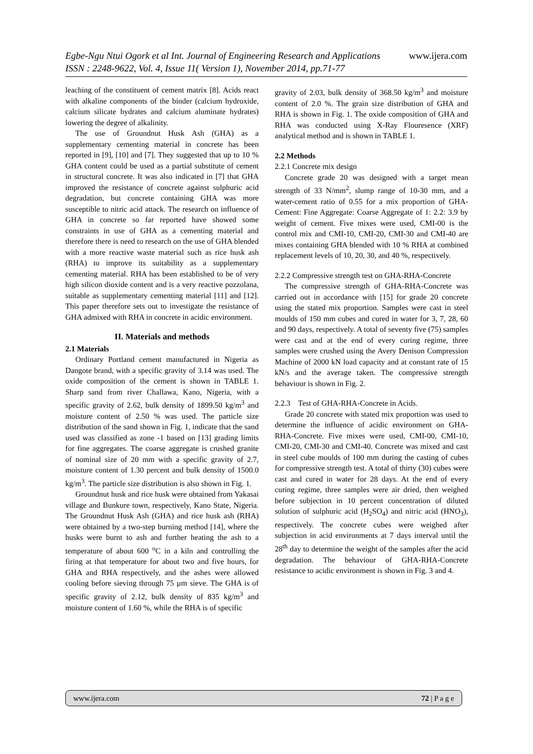Egbe-Ngu Ntui Ogork et al Int. Journal of Engineering Research and Applications www.ijera.com
ISSN : 2248-9622, Vol. 4, Issue 11( Version 1), November 2014, pp.71-77
leaching of the constituent of cement matrix [8]. Acids react with alkaline components of the binder (calcium hydroxide, calcium silicate hydrates and calcium aluminate hydrates) lowering the degree of alkalinity.
The use of Groundnut Husk Ash (GHA) as a supplementary cementing material in concrete has been reported in [9], [10] and [7]. They suggested that up to 10 % GHA content could be used as a partial substitute of cement in structural concrete. It was also indicated in [7] that GHA improved the resistance of concrete against sulphuric acid degradation, but concrete containing GHA was more susceptible to nitric acid attack. The research on influence of GHA in concrete so far reported have showed some constraints in use of GHA as a cementing material and therefore there is need to research on the use of GHA blended with a more reactive waste material such as rice husk ash (RHA) to improve its suitability as a supplementary cementing material. RHA has been established to be of very high silicon dioxide content and is a very reactive pozzolana, suitable as supplementary cementing material [11] and [12]. This paper therefore sets out to investigate the resistance of GHA admixed with RHA in concrete in acidic environment.
II. Materials and methods
2.1 Materials
Ordinary Portland cement manufactured in Nigeria as Dangote brand, with a specific gravity of 3.14 was used. The oxide composition of the cement is shown in TABLE 1. Sharp sand from river Challawa, Kano, Nigeria, with a specific gravity of 2.62, bulk density of 1899.50 kg/m<sup>3</sup> and moisture content of 2.50 % was used. The particle size distribution of the sand shown in Fig. 1, indicate that the sand used was classified as zone -1 based on [13] grading limits for fine aggregates. The coarse aggregate is crushed granite of nominal size of 20 mm with a specific gravity of 2.7, moisture content of 1.30 percent and bulk density of 1500.0 kg/m<sup>3</sup>. The particle size distribution is also shown in Fig. 1.
Groundnut husk and rice husk were obtained from Yakasai village and Bunkure town, respectively, Kano State, Nigeria. The Groundnut Husk Ash (GHA) and rice husk ash (RHA) were obtained by a two-step burning method [14], where the husks were burnt to ash and further heating the ash to a temperature of about 600 <sup>o</sup>C in a kiln and controlling the firing at that temperature for about two and five hours, for GHA and RHA respectively, and the ashes were allowed cooling before sieving through 75 µm sieve. The GHA is of specific gravity of 2.12, bulk density of 835 kg/m<sup>3</sup> and moisture content of 1.60 %, while the RHA is of specific
gravity of 2.03, bulk density of 368.50 kg/m<sup>3</sup> and moisture content of 2.0 %. The grain size distribution of GHA and RHA is shown in Fig. 1. The oxide composition of GHA and RHA was conducted using X-Ray Flouresence (XRF) analytical method and is shown in TABLE 1.
2.2 Methods
2.2.1 Concrete mix design
Concrete grade 20 was designed with a target mean strength of 33 N/mm<sup>2</sup>, slump range of 10-30 mm, and a water-cement ratio of 0.55 for a mix proportion of GHA-Cement: Fine Aggregate: Coarse Aggregate of 1: 2.2: 3.9 by weight of cement. Five mixes were used, CMI-00 is the control mix and CMI-10, CMI-20, CMI-30 and CMI-40 are mixes containing GHA blended with 10 % RHA at combined replacement levels of 10, 20, 30, and 40 %, respectively.
2.2.2 Compressive strength test on GHA-RHA-Concrete
The compressive strength of GHA-RHA-Concrete was carried out in accordance with [15] for grade 20 concrete using the stated mix proportion. Samples were cast in steel moulds of 150 mm cubes and cured in water for 3, 7, 28, 60 and 90 days, respectively. A total of seventy five (75) samples were cast and at the end of every curing regime, three samples were crushed using the Avery Denison Compression Machine of 2000 kN load capacity and at constant rate of 15 kN/s and the average taken. The compressive strength behaviour is shown in Fig. 2.
2.2.3 Test of GHA-RHA-Concrete in Acids.
Grade 20 concrete with stated mix proportion was used to determine the influence of acidic environment on GHA-RHA-Concrete. Five mixes were used, CMI-00, CMI-10, CMI-20, CMI-30 and CMI-40. Concrete was mixed and cast in steel cube moulds of 100 mm during the casting of cubes for compressive strength test. A total of thirty (30) cubes were cast and cured in water for 28 days. At the end of every curing regime, three samples were air dried, then weighed before subjection in 10 percent concentration of diluted solution of sulphuric acid (H<sub>2</sub>SO<sub>4</sub>) and nitric acid (HNO<sub>3</sub>), respectively. The concrete cubes were weighed after subjection in acid environments at 7 days interval until the 28<sup>th</sup> day to determine the weight of the samples after the acid degradation. The behaviour of GHA-RHA-Concrete resistance to acidic environment is shown in Fig. 3 and 4.
www.ijera.com 72 | P a g e